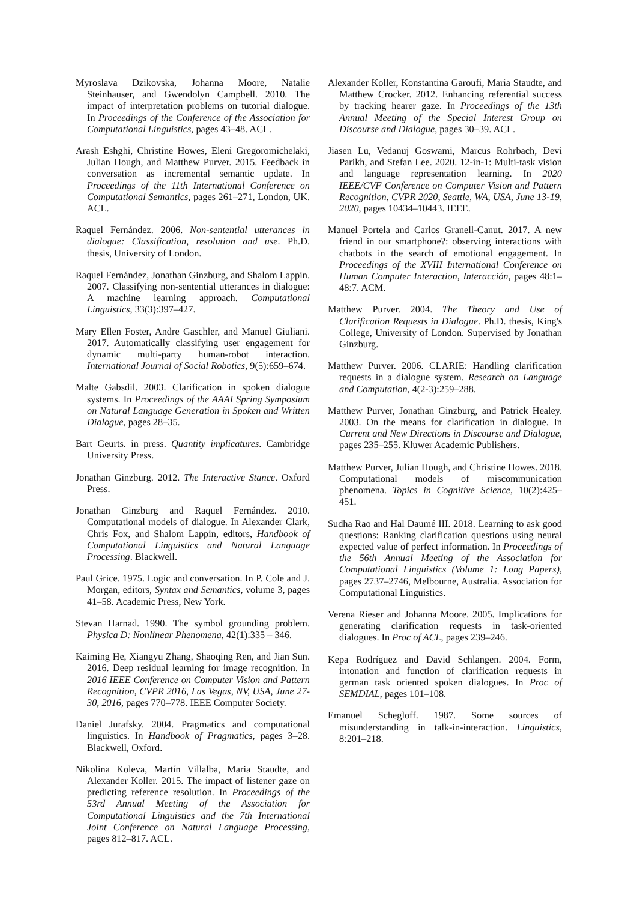Myroslava Dzikovska, Johanna Moore, Natalie Steinhauser, and Gwendolyn Campbell. 2010. The impact of interpretation problems on tutorial dialogue. In Proceedings of the Conference of the Association for Computational Linguistics, pages 43–48. ACL.
Arash Eshghi, Christine Howes, Eleni Gregoromichelaki, Julian Hough, and Matthew Purver. 2015. Feedback in conversation as incremental semantic update. In Proceedings of the 11th International Conference on Computational Semantics, pages 261–271, London, UK. ACL.
Raquel Fernández. 2006. Non-sentential utterances in dialogue: Classification, resolution and use. Ph.D. thesis, University of London.
Raquel Fernández, Jonathan Ginzburg, and Shalom Lappin. 2007. Classifying non-sentential utterances in dialogue: A machine learning approach. Computational Linguistics, 33(3):397–427.
Mary Ellen Foster, Andre Gaschler, and Manuel Giuliani. 2017. Automatically classifying user engagement for dynamic multi-party human-robot interaction. International Journal of Social Robotics, 9(5):659–674.
Malte Gabsdil. 2003. Clarification in spoken dialogue systems. In Proceedings of the AAAI Spring Symposium on Natural Language Generation in Spoken and Written Dialogue, pages 28–35.
Bart Geurts. in press. Quantity implicatures. Cambridge University Press.
Jonathan Ginzburg. 2012. The Interactive Stance. Oxford Press.
Jonathan Ginzburg and Raquel Fernández. 2010. Computational models of dialogue. In Alexander Clark, Chris Fox, and Shalom Lappin, editors, Handbook of Computational Linguistics and Natural Language Processing. Blackwell.
Paul Grice. 1975. Logic and conversation. In P. Cole and J. Morgan, editors, Syntax and Semantics, volume 3, pages 41–58. Academic Press, New York.
Stevan Harnad. 1990. The symbol grounding problem. Physica D: Nonlinear Phenomena, 42(1):335 – 346.
Kaiming He, Xiangyu Zhang, Shaoqing Ren, and Jian Sun. 2016. Deep residual learning for image recognition. In 2016 IEEE Conference on Computer Vision and Pattern Recognition, CVPR 2016, Las Vegas, NV, USA, June 27-30, 2016, pages 770–778. IEEE Computer Society.
Daniel Jurafsky. 2004. Pragmatics and computational linguistics. In Handbook of Pragmatics, pages 3–28. Blackwell, Oxford.
Nikolina Koleva, Martín Villalba, Maria Staudte, and Alexander Koller. 2015. The impact of listener gaze on predicting reference resolution. In Proceedings of the 53rd Annual Meeting of the Association for Computational Linguistics and the 7th International Joint Conference on Natural Language Processing, pages 812–817. ACL.
Alexander Koller, Konstantina Garoufi, Maria Staudte, and Matthew Crocker. 2012. Enhancing referential success by tracking hearer gaze. In Proceedings of the 13th Annual Meeting of the Special Interest Group on Discourse and Dialogue, pages 30–39. ACL.
Jiasen Lu, Vedanuj Goswami, Marcus Rohrbach, Devi Parikh, and Stefan Lee. 2020. 12-in-1: Multi-task vision and language representation learning. In 2020 IEEE/CVF Conference on Computer Vision and Pattern Recognition, CVPR 2020, Seattle, WA, USA, June 13-19, 2020, pages 10434–10443. IEEE.
Manuel Portela and Carlos Granell-Canut. 2017. A new friend in our smartphone?: observing interactions with chatbots in the search of emotional engagement. In Proceedings of the XVIII International Conference on Human Computer Interaction, Interacción, pages 48:1–48:7. ACM.
Matthew Purver. 2004. The Theory and Use of Clarification Requests in Dialogue. Ph.D. thesis, King's College, University of London. Supervised by Jonathan Ginzburg.
Matthew Purver. 2006. CLARIE: Handling clarification requests in a dialogue system. Research on Language and Computation, 4(2-3):259–288.
Matthew Purver, Jonathan Ginzburg, and Patrick Healey. 2003. On the means for clarification in dialogue. In Current and New Directions in Discourse and Dialogue, pages 235–255. Kluwer Academic Publishers.
Matthew Purver, Julian Hough, and Christine Howes. 2018. Computational models of miscommunication phenomena. Topics in Cognitive Science, 10(2):425–451.
Sudha Rao and Hal Daumé III. 2018. Learning to ask good questions: Ranking clarification questions using neural expected value of perfect information. In Proceedings of the 56th Annual Meeting of the Association for Computational Linguistics (Volume 1: Long Papers), pages 2737–2746, Melbourne, Australia. Association for Computational Linguistics.
Verena Rieser and Johanna Moore. 2005. Implications for generating clarification requests in task-oriented dialogues. In Proc of ACL, pages 239–246.
Kepa Rodríguez and David Schlangen. 2004. Form, intonation and function of clarification requests in german task oriented spoken dialogues. In Proc of SEMDIAL, pages 101–108.
Emanuel Schegloff. 1987. Some sources of misunderstanding in talk-in-interaction. Linguistics, 8:201–218.